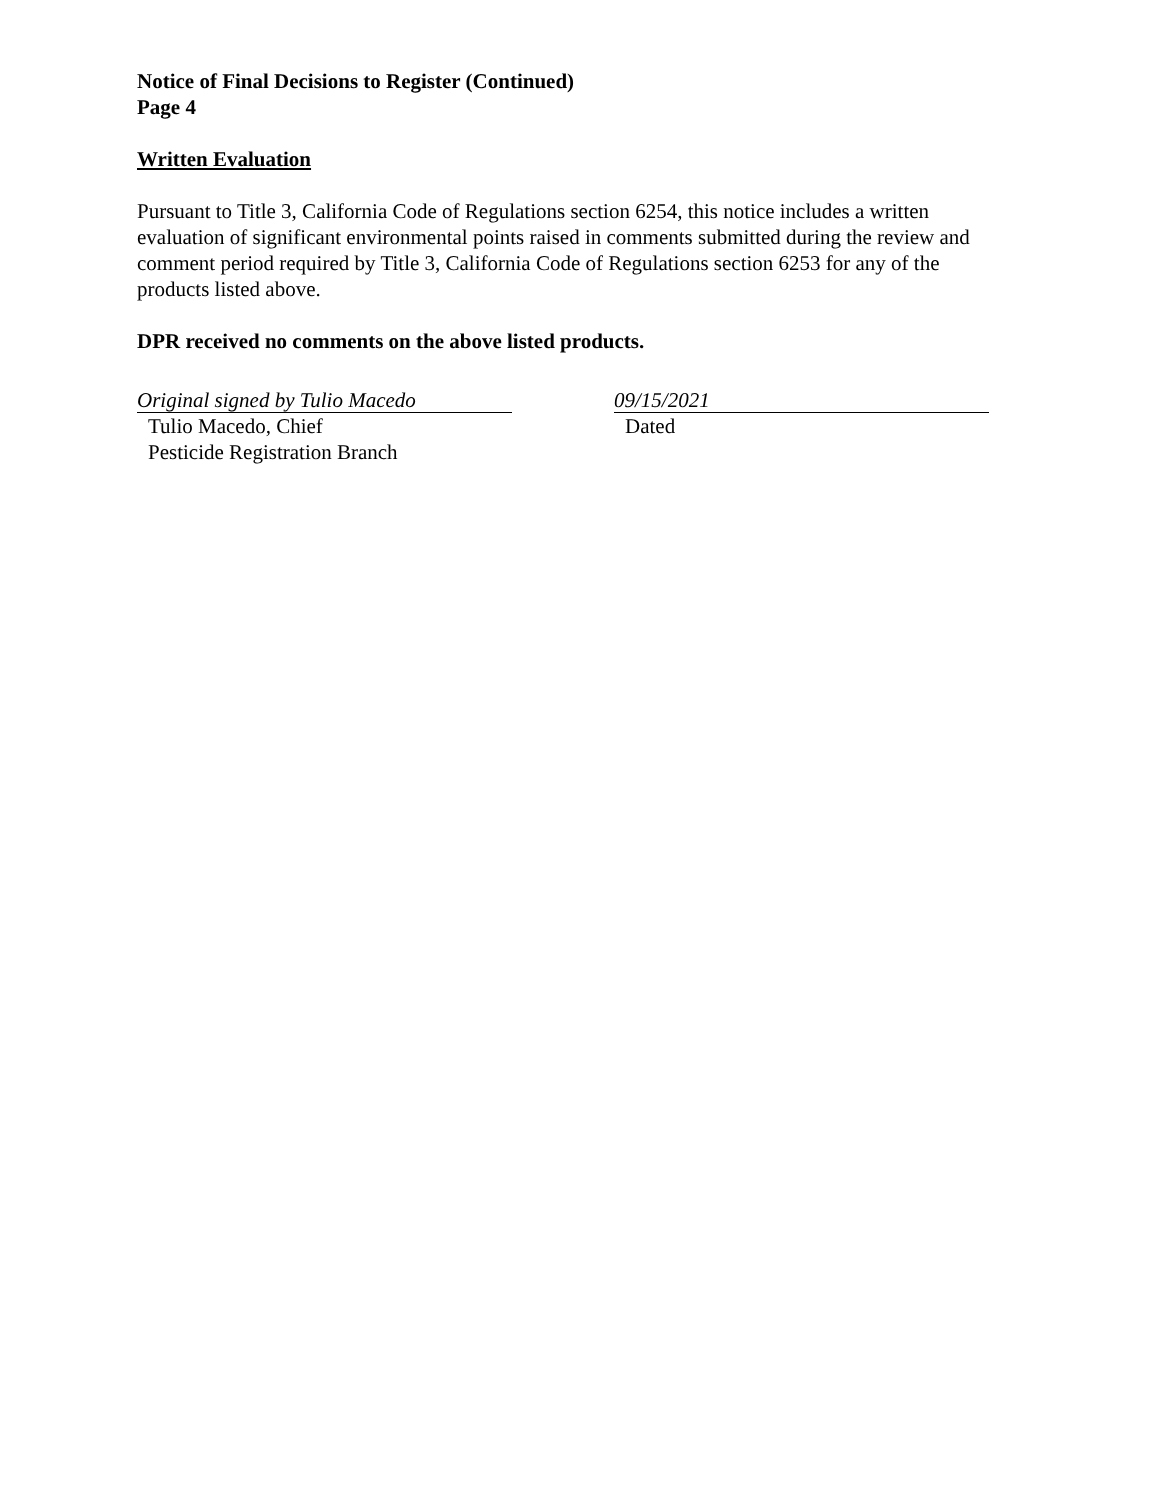Notice of Final Decisions to Register (Continued)
Page 4
Written Evaluation
Pursuant to Title 3, California Code of Regulations section 6254, this notice includes a written evaluation of significant environmental points raised in comments submitted during the review and comment period required by Title 3, California Code of Regulations section 6253 for any of the products listed above.
DPR received no comments on the above listed products.
Original signed by Tulio Macedo
Tulio Macedo, Chief
Pesticide Registration Branch
09/15/2021
Dated